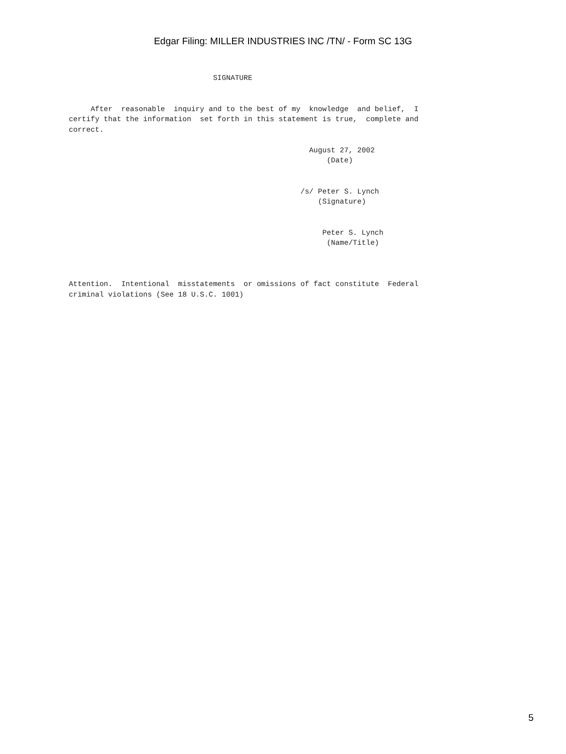Edgar Filing: MILLER INDUSTRIES INC /TN/ - Form SC 13G
                                 SIGNATURE


     After  reasonable  inquiry and to the best of my  knowledge  and belief,  I
certify that the information  set forth in this statement is true,  complete and
correct.

                                                       August 27, 2002
                                                           (Date)


                                                     /s/ Peter S. Lynch
                                                         (Signature)


                                                          Peter S. Lynch
                                                           (Name/Title)



Attention.  Intentional  misstatements  or omissions of fact constitute  Federal
criminal violations (See 18 U.S.C. 1001)
5